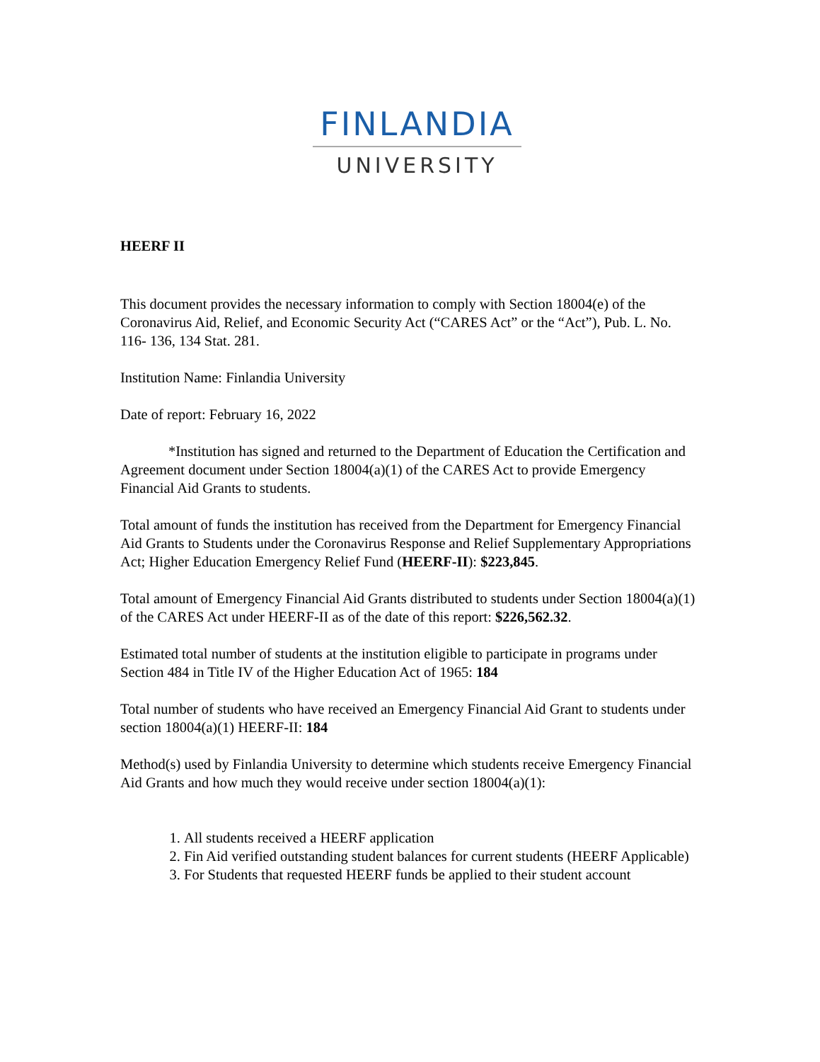FINLANDIA
UNIVERSITY
HEERF II
This document provides the necessary information to comply with Section 18004(e) of the Coronavirus Aid, Relief, and Economic Security Act (“CARES Act” or the “Act”), Pub. L. No. 116- 136, 134 Stat. 281.
Institution Name: Finlandia University
Date of report: February 16, 2022
*Institution has signed and returned to the Department of Education the Certification and Agreement document under Section 18004(a)(1) of the CARES Act to provide Emergency Financial Aid Grants to students.
Total amount of funds the institution has received from the Department for Emergency Financial Aid Grants to Students under the Coronavirus Response and Relief Supplementary Appropriations Act; Higher Education Emergency Relief Fund (HEERF-II): $223,845.
Total amount of Emergency Financial Aid Grants distributed to students under Section 18004(a)(1) of the CARES Act under HEERF-II as of the date of this report: $226,562.32.
Estimated total number of students at the institution eligible to participate in programs under Section 484 in Title IV of the Higher Education Act of 1965: 184
Total number of students who have received an Emergency Financial Aid Grant to students under section 18004(a)(1) HEERF-II: 184
Method(s) used by Finlandia University to determine which students receive Emergency Financial Aid Grants and how much they would receive under section 18004(a)(1):
1. All students received a HEERF application
2. Fin Aid verified outstanding student balances for current students (HEERF Applicable)
3. For Students that requested HEERF funds be applied to their student account